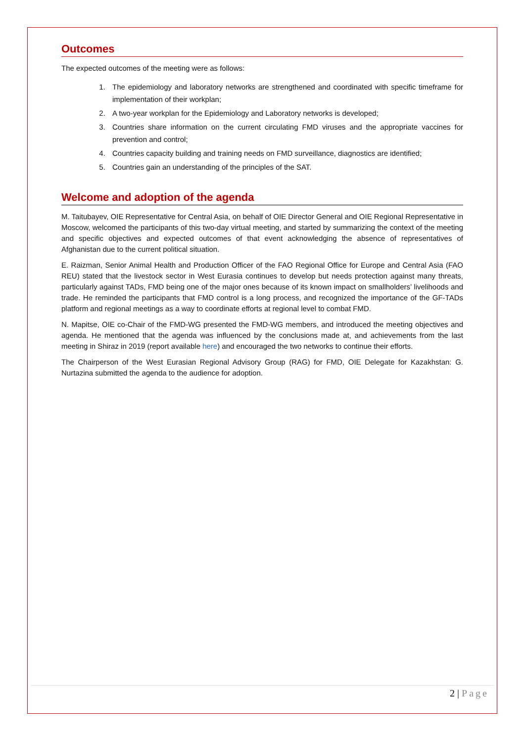Outcomes
The expected outcomes of the meeting were as follows:
1. The epidemiology and laboratory networks are strengthened and coordinated with specific timeframe for implementation of their workplan;
2. A two-year workplan for the Epidemiology and Laboratory networks is developed;
3. Countries share information on the current circulating FMD viruses and the appropriate vaccines for prevention and control;
4. Countries capacity building and training needs on FMD surveillance, diagnostics are identified;
5. Countries gain an understanding of the principles of the SAT.
Welcome and adoption of the agenda
M. Taitubayev, OIE Representative for Central Asia, on behalf of OIE Director General and OIE Regional Representative in Moscow, welcomed the participants of this two-day virtual meeting, and started by summarizing the context of the meeting and specific objectives and expected outcomes of that event acknowledging the absence of representatives of Afghanistan due to the current political situation.
E. Raizman, Senior Animal Health and Production Officer of the FAO Regional Office for Europe and Central Asia (FAO REU) stated that the livestock sector in West Eurasia continues to develop but needs protection against many threats, particularly against TADs, FMD being one of the major ones because of its known impact on smallholders’ livelihoods and trade. He reminded the participants that FMD control is a long process, and recognized the importance of the GF-TADs platform and regional meetings as a way to coordinate efforts at regional level to combat FMD.
N. Mapitse, OIE co-Chair of the FMD-WG presented the FMD-WG members, and introduced the meeting objectives and agenda. He mentioned that the agenda was influenced by the conclusions made at, and achievements from the last meeting in Shiraz in 2019 (report available here) and encouraged the two networks to continue their efforts.
The Chairperson of the West Eurasian Regional Advisory Group (RAG) for FMD, OIE Delegate for Kazakhstan: G. Nurtazina submitted the agenda to the audience for adoption.
2 | Page